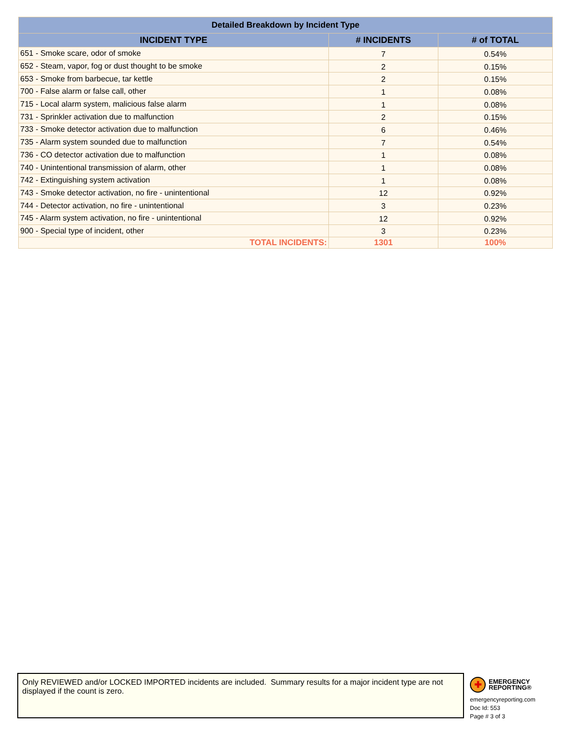| Detailed Breakdown by Incident Type | | |
| --- | --- | --- |
| INCIDENT TYPE | # INCIDENTS | # of TOTAL |
| 651 - Smoke scare, odor of smoke | 7 | 0.54% |
| 652 - Steam, vapor, fog or dust thought to be smoke | 2 | 0.15% |
| 653 - Smoke from barbecue, tar kettle | 2 | 0.15% |
| 700 - False alarm or false call, other | 1 | 0.08% |
| 715 - Local alarm system, malicious false alarm | 1 | 0.08% |
| 731 - Sprinkler activation due to malfunction | 2 | 0.15% |
| 733 - Smoke detector activation due to malfunction | 6 | 0.46% |
| 735 - Alarm system sounded due to malfunction | 7 | 0.54% |
| 736 - CO detector activation due to malfunction | 1 | 0.08% |
| 740 - Unintentional transmission of alarm, other | 1 | 0.08% |
| 742 - Extinguishing system activation | 1 | 0.08% |
| 743 - Smoke detector activation, no fire - unintentional | 12 | 0.92% |
| 744 - Detector activation, no fire - unintentional | 3 | 0.23% |
| 745 - Alarm system activation, no fire - unintentional | 12 | 0.92% |
| 900 - Special type of incident, other | 3 | 0.23% |
| TOTAL INCIDENTS: | 1301 | 100% |
Only REVIEWED and/or LOCKED IMPORTED incidents are included. Summary results for a major incident type are not displayed if the count is zero.
✚
EMERGENCY
REPORTING®
emergencyreporting.com
Doc Id: 553
Page # 3 of 3